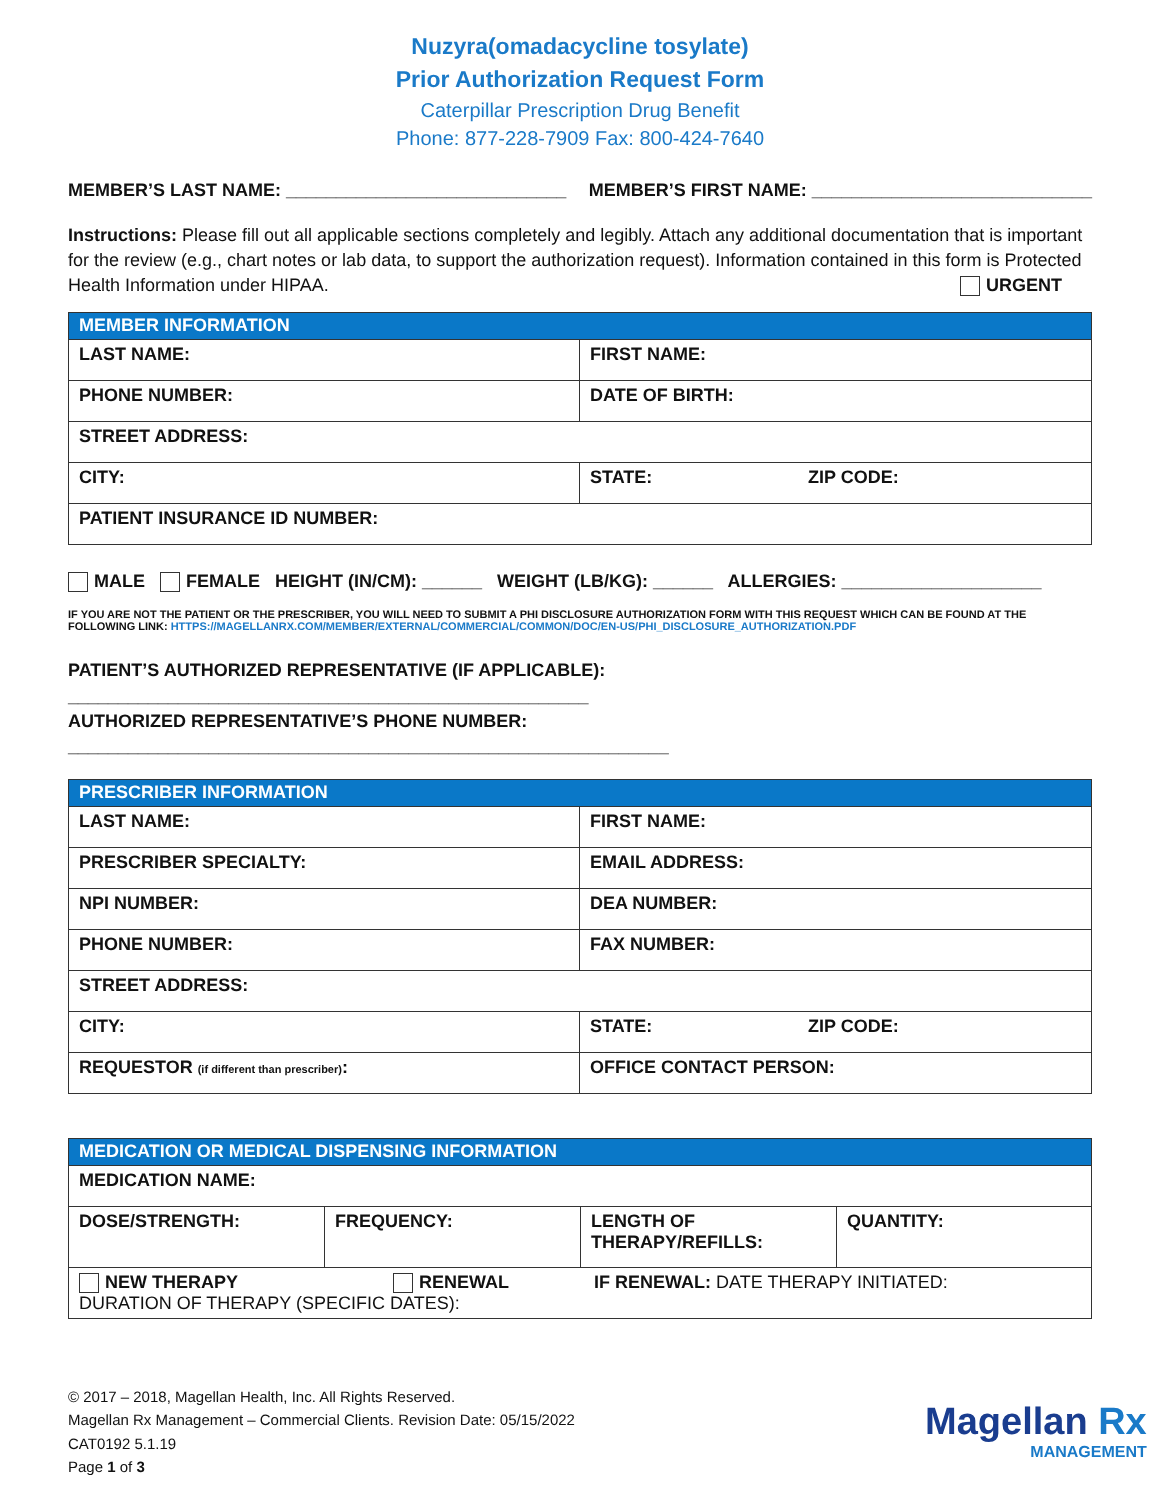Nuzyra(omadacycline tosylate)
Prior Authorization Request Form
Caterpillar Prescription Drug Benefit
Phone: 877-228-7909 Fax: 800-424-7640
MEMBER’S LAST NAME: ____________________________ MEMBER’S FIRST NAME: ____________________________
Instructions: Please fill out all applicable sections completely and legibly. Attach any additional documentation that is important for the review (e.g., chart notes or lab data, to support the authorization request). Information contained in this form is Protected Health Information under HIPAA. URGENT
| MEMBER INFORMATION | | |
| --- | --- | --- |
| LAST NAME: | FIRST NAME: | |
| PHONE NUMBER: | DATE OF BIRTH: | |
| STREET ADDRESS: | | |
| CITY: | STATE: | ZIP CODE: |
| PATIENT INSURANCE ID NUMBER: | | |
MALE FEMALE HEIGHT (IN/CM): ______ WEIGHT (LB/KG): ______ ALLERGIES: ____________________
IF YOU ARE NOT THE PATIENT OR THE PRESCRIBER, YOU WILL NEED TO SUBMIT A PHI DISCLOSURE AUTHORIZATION FORM WITH THIS REQUEST WHICH CAN BE FOUND AT THE FOLLOWING LINK: HTTPS://MAGELLANRX.COM/MEMBER/EXTERNAL/COMMERCIAL/COMMON/DOC/EN-US/PHI_DISCLOSURE_AUTHORIZATION.PDF
PATIENT’S AUTHORIZED REPRESENTATIVE (IF APPLICABLE): ____________________________________________________
AUTHORIZED REPRESENTATIVE’S PHONE NUMBER: ____________________________________________________________
| PRESCRIBER INFORMATION | | |
| --- | --- | --- |
| LAST NAME: | FIRST NAME: | |
| PRESCRIBER SPECIALTY: | EMAIL ADDRESS: | |
| NPI NUMBER: | DEA NUMBER: | |
| PHONE NUMBER: | FAX NUMBER: | |
| STREET ADDRESS: | | |
| CITY: | STATE: | ZIP CODE: |
| REQUESTOR (if different than prescriber) : | OFFICE CONTACT PERSON: | |
| MEDICATION OR MEDICAL DISPENSING INFORMATION | | | |
| --- | --- | --- | --- |
| MEDICATION NAME: | | | |
| DOSE/STRENGTH: | FREQUENCY: | LENGTH OF THERAPY/REFILLS: | QUANTITY: |
| NEW THERAPY RENEWAL IF RENEWAL: DATE THERAPY INITIATED: DURATION OF THERAPY (SPECIFIC DATES): | | | |
© 2017 – 2018, Magellan Health, Inc. All Rights Reserved.
Magellan Rx Management – Commercial Clients. Revision Date: 05/15/2022
CAT0192 5.1.19
Page 1 of 3
Magellan Rx
MANAGEMENT